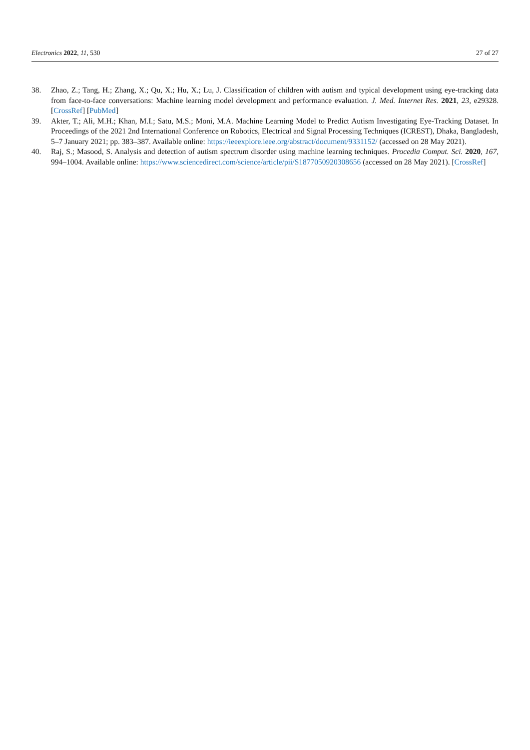Electronics 2022, 11, 530 27 of 27
38. Zhao, Z.; Tang, H.; Zhang, X.; Qu, X.; Hu, X.; Lu, J. Classification of children with autism and typical development using eye-tracking data from face-to-face conversations: Machine learning model development and performance evaluation. J. Med. Internet Res. 2021, 23, e29328. [CrossRef] [PubMed]
39. Akter, T.; Ali, M.H.; Khan, M.I.; Satu, M.S.; Moni, M.A. Machine Learning Model to Predict Autism Investigating Eye-Tracking Dataset. In Proceedings of the 2021 2nd International Conference on Robotics, Electrical and Signal Processing Techniques (ICREST), Dhaka, Bangladesh, 5–7 January 2021; pp. 383–387. Available online: https://ieeexplore.ieee.org/abstract/document/9331152/ (accessed on 28 May 2021).
40. Raj, S.; Masood, S. Analysis and detection of autism spectrum disorder using machine learning techniques. Procedia Comput. Sci. 2020, 167, 994–1004. Available online: https://www.sciencedirect.com/science/article/pii/S1877050920308656 (accessed on 28 May 2021). [CrossRef]